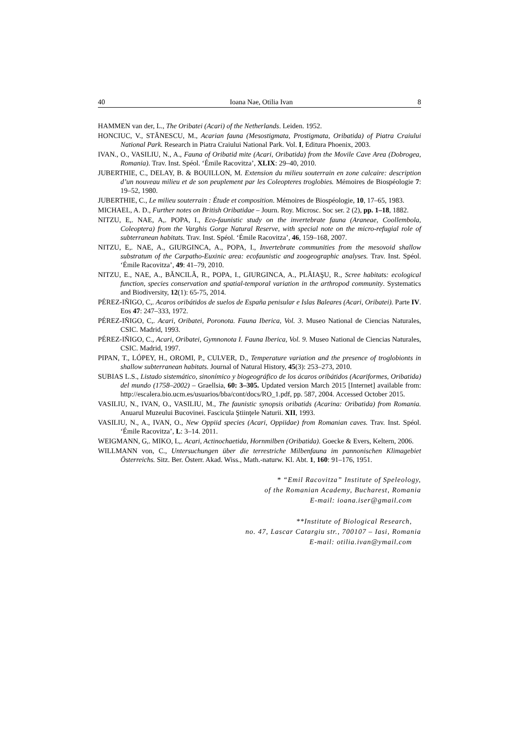40 Ioana Nae, Otilia Ivan 8
HAMMEN van der, L., The Oribatei (Acari) of the Netherlands. Leiden. 1952.
HONCIUC, V., STĂNESCU, M., Acarian fauna (Mesostigmata, Prostigmata, Oribatida) of Piatra Craiului National Park. Research in Piatra Craiului National Park. Vol. I, Editura Phoenix, 2003.
IVAN., O., VASILIU, N., A., Fauna of Oribatid mite (Acari, Oribatida) from the Movile Cave Area (Dobrogea, Romania). Trav. Inst. Spéol. ‘Émile Racovitza’, XLIX: 29–40, 2010.
JUBERTHIE, C., DELAY, B. & BOUILLON, M. Extension du milieu souterrain en zone calcaire: description d’un nouveau milieu et de son peuplement par les Coleopteres troglobies. Mémoires de Biospéologie 7: 19–52, 1980.
JUBERTHIE, C., Le milieu souterrain : Étude et composition. Mémoires de Biospéologie, 10, 17–65, 1983.
MICHAEL, A. D., Further notes on British Oribatidae – Journ. Roy. Microsc. Soc ser. 2 (2), pp. 1–18, 1882.
NITZU, E,. NAE, A,. POPA, I., Eco-faunistic study on the invertebrate fauna (Araneae, Coollembola, Coleoptera) from the Varghis Gorge Natural Reserve, with special note on the micro-refugial role of subterranean habitats. Trav. Inst. Spéol. ‘Émile Racovitza’, 46, 159–168, 2007.
NITZU, E,. NAE, A., GIURGINCA, A., POPA, I., Invertebrate communities from the mesovoid shallow substratum of the Carpatho-Euxinic area: ecofaunistic and zoogeographic analyses. Trav. Inst. Spéol. ‘Émile Racovitza’, 49: 41–79, 2010.
NITZU, E., NAE, A., BĂNCILĂ, R., POPA, I., GIURGINCA, A., PLĂIAŞU, R., Scree habitats: ecological function, species conservation and spatial-temporal variation in the arthropod community. Systematics and Biodiversity, 12(1): 65-75, 2014.
PÉREZ-IÑIGO, C,. Acaros oribátidos de suelos de España penisular e Islas Baleares (Acari, Oribatei). Parte IV. Eos 47: 247–333, 1972.
PÉREZ-IÑIGO, C,. Acari, Oribatei, Poronota. Fauna Iberica, Vol. 3. Museo National de Ciencias Naturales, CSIC. Madrid, 1993.
PÉREZ-IÑIGO, C., Acari, Oribatei, Gymnonota I. Fauna Iberica, Vol. 9. Museo National de Ciencias Naturales, CSIC. Madrid, 1997.
PIPAN, T., LÓPEY, H., OROMI, P., CULVER, D., Temperature variation and the presence of troglobionts in shallow subterranean habitats. Journal of Natural History, 45(3): 253–273, 2010.
SUBIAS L.S., Listado sistemático, sinonímico y biogeográfico de los ácaros oribátidos (Acariformes, Oribatida) del mundo (1758–2002) – Graellsia, 60: 3–305. Updated version March 2015 [Internet] available from: http://escalera.bio.ucm.es/usuarios/bba/cont/docs/RO_1.pdf, pp. 587, 2004. Accessed October 2015.
VASILIU, N., IVAN, O., VASILIU, M., The faunistic synopsis oribatids (Acarina: Oribatida) from Romania. Anuarul Muzeului Bucovinei. Fascicula Ştiinţele Naturii. XII, 1993.
VASILIU, N., A., IVAN, O., New Oppiid species (Acari, Oppiidae) from Romanian caves. Trav. Inst. Spéol. ‘Émile Racovitza’, L: 3–14. 2011.
WEIGMANN, G,. MIKO, L,. Acari, Actinochaetida, Hornmilben (Oribatida). Goecke & Evers, Keltern, 2006.
WILLMANN von, C., Untersuchungen über die terrestriche Milbenfauna im pannonischen Klimagebiet Österreichs. Sitz. Ber. Österr. Akad. Wiss., Math.-naturw. Kl. Abt. 1, 160: 91–176, 1951.
* “Emil Racovitza” Institute of Speleology,
of the Romanian Academy, Bucharest, Romania
E-mail: ioana.iser@gmail.com
**Institute of Biological Research,
no. 47, Lascar Catargiu str., 700107 – Iasi, Romania
E-mail: otilia.ivan@ymail.com